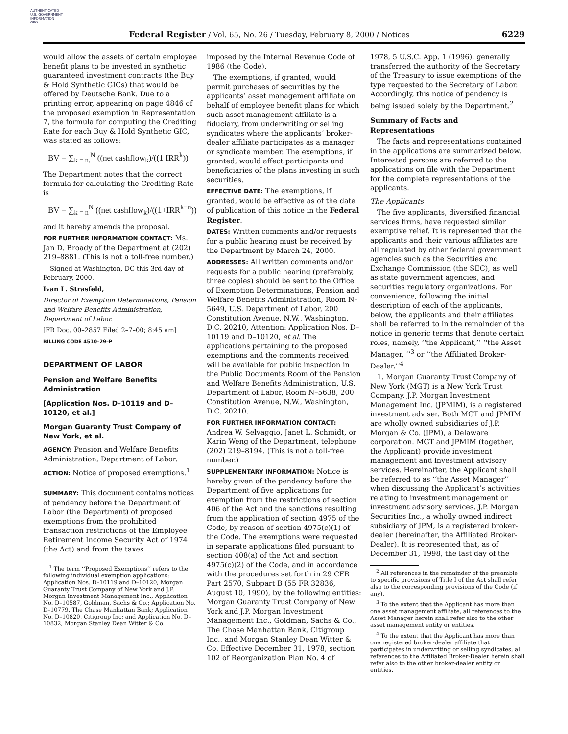AUTHENTICATED
U.S. GOVERNMENT
INFORMATION
GPO
Federal Register / Vol. 65, No. 26 / Tuesday, February 8, 2000 / Notices 6229
would allow the assets of certain employee benefit plans to be invested in synthetic guaranteed investment contracts (the Buy & Hold Synthetic GICs) that would be offered by Deutsche Bank. Due to a printing error, appearing on page 4846 of the proposed exemption in Representation 7, the formula for computing the Crediting Rate for each Buy & Hold Synthetic GIC, was stated as follows:
BV = ∑<sub>k = n.</sub><sup>N</sup> ((net cashflow<sub>k</sub>)/((1 IRR<sup>k</sup>))
The Department notes that the correct formula for calculating the Crediting Rate is
BV = ∑<sub>k = n</sub><sup>N</sup> ((net cashflow<sub>k</sub>)/((1+IRR<sup>k−n</sup>))
and it hereby amends the proposal.
FOR FURTHER INFORMATION CONTACT: Ms. Jan D. Broady of the Department at (202) 219–8881. (This is not a toll-free number.)
Signed at Washington, DC this 3rd day of February, 2000.
Ivan L. Strasfeld,
Director of Exemption Determinations, Pension and Welfare Benefits Administration, Department of Labor.
[FR Doc. 00–2857 Filed 2–7–00; 8:45 am]
BILLING CODE 4510–29–P
DEPARTMENT OF LABOR
Pension and Welfare Benefits Administration
[Application Nos. D–10119 and D–10120, et al.]
Morgan Guaranty Trust Company of New York, et al.
AGENCY: Pension and Welfare Benefits Administration, Department of Labor.
ACTION: Notice of proposed exemptions.<sup>1</sup>
SUMMARY: This document contains notices of pendency before the Department of Labor (the Department) of proposed exemptions from the prohibited transaction restrictions of the Employee Retirement Income Security Act of 1974 (the Act) and from the taxes
<sup>1</sup> The term ‘‘Proposed Exemptions’’ refers to the following individual exemption applications: Application Nos. D–10119 and D–10120, Morgan Guaranty Trust Company of New York and J.P. Morgan Investment Management Inc.; Application No. D–10587, Goldman, Sachs & Co.; Application No. D–10779, The Chase Manhattan Bank; Application No. D–10820, Citigroup Inc; and Application No. D–10832, Morgan Stanley Dean Witter & Co.
imposed by the Internal Revenue Code of 1986 (the Code).
The exemptions, if granted, would permit purchases of securities by the applicants’ asset management affiliate on behalf of employee benefit plans for which such asset management affiliate is a fiduciary, from underwriting or selling syndicates where the applicants’ broker-dealer affiliate participates as a manager or syndicate member. The exemptions, if granted, would affect participants and beneficiaries of the plans investing in such securities.
EFFECTIVE DATE: The exemptions, if granted, would be effective as of the date of publication of this notice in the Federal Register.
DATES: Written comments and/or requests for a public hearing must be received by the Department by March 24, 2000.
ADDRESSES: All written comments and/or requests for a public hearing (preferably, three copies) should be sent to the Office of Exemption Determinations, Pension and Welfare Benefits Administration, Room N–5649, U.S. Department of Labor, 200 Constitution Avenue, N.W., Washington, D.C. 20210, Attention: Application Nos. D–10119 and D–10120, et al. The applications pertaining to the proposed exemptions and the comments received will be available for public inspection in the Public Documents Room of the Pension and Welfare Benefits Administration, U.S. Department of Labor, Room N–5638, 200 Constitution Avenue, N.W., Washington, D.C. 20210.
FOR FURTHER INFORMATION CONTACT: Andrea W. Selvaggio, Janet L. Schmidt, or Karin Weng of the Department, telephone (202) 219–8194. (This is not a toll-free number.)
SUPPLEMENTARY INFORMATION: Notice is hereby given of the pendency before the Department of five applications for exemption from the restrictions of section 406 of the Act and the sanctions resulting from the application of section 4975 of the Code, by reason of section 4975(c)(1) of the Code. The exemptions were requested in separate applications filed pursuant to section 408(a) of the Act and section 4975(c)(2) of the Code, and in accordance with the procedures set forth in 29 CFR Part 2570, Subpart B (55 FR 32836, August 10, 1990), by the following entities: Morgan Guaranty Trust Company of New York and J.P. Morgan Investment Management Inc., Goldman, Sachs & Co., The Chase Manhattan Bank, Citigroup Inc., and Morgan Stanley Dean Witter & Co. Effective December 31, 1978, section 102 of Reorganization Plan No. 4 of
1978, 5 U.S.C. App. 1 (1996), generally transferred the authority of the Secretary of the Treasury to issue exemptions of the type requested to the Secretary of Labor. Accordingly, this notice of pendency is being issued solely by the Department.<sup>2</sup>
Summary of Facts and Representations
The facts and representations contained in the applications are summarized below. Interested persons are referred to the applications on file with the Department for the complete representations of the applicants.
The Applicants
The five applicants, diversified financial services firms, have requested similar exemptive relief. It is represented that the applicants and their various affiliates are all regulated by other federal government agencies such as the Securities and Exchange Commission (the SEC), as well as state government agencies, and securities regulatory organizations. For convenience, following the initial description of each of the applicants, below, the applicants and their affiliates shall be referred to in the remainder of the notice in generic terms that denote certain roles, namely, ‘‘the Applicant,’’ ‘‘the Asset Manager, ’’<sup>3</sup> or ‘‘the Affiliated Broker-Dealer.’’<sup>4</sup>
1. Morgan Guaranty Trust Company of New York (MGT) is a New York Trust Company. J.P. Morgan Investment Management Inc. (JPMIM), is a registered investment adviser. Both MGT and JPMIM are wholly owned subsidiaries of J.P. Morgan & Co. (JPM), a Delaware corporation. MGT and JPMIM (together, the Applicant) provide investment management and investment advisory services. Hereinafter, the Applicant shall be referred to as ‘‘the Asset Manager’’ when discussing the Applicant’s activities relating to investment management or investment advisory services. J.P. Morgan Securities Inc., a wholly owned indirect subsidiary of JPM, is a registered broker-dealer (hereinafter, the Affiliated Broker-Dealer). It is represented that, as of December 31, 1998, the last day of the
<sup>2</sup> All references in the remainder of the preamble to specific provisions of Title I of the Act shall refer also to the corresponding provisions of the Code (if any).
<sup>3</sup> To the extent that the Applicant has more than one asset management affiliate, all references to the Asset Manager herein shall refer also to the other asset management entity or entities.
<sup>4</sup> To the extent that the Applicant has more than one registered broker-dealer affiliate that participates in underwriting or selling syndicates, all references to the Affiliated Broker-Dealer herein shall refer also to the other broker-dealer entity or entities.